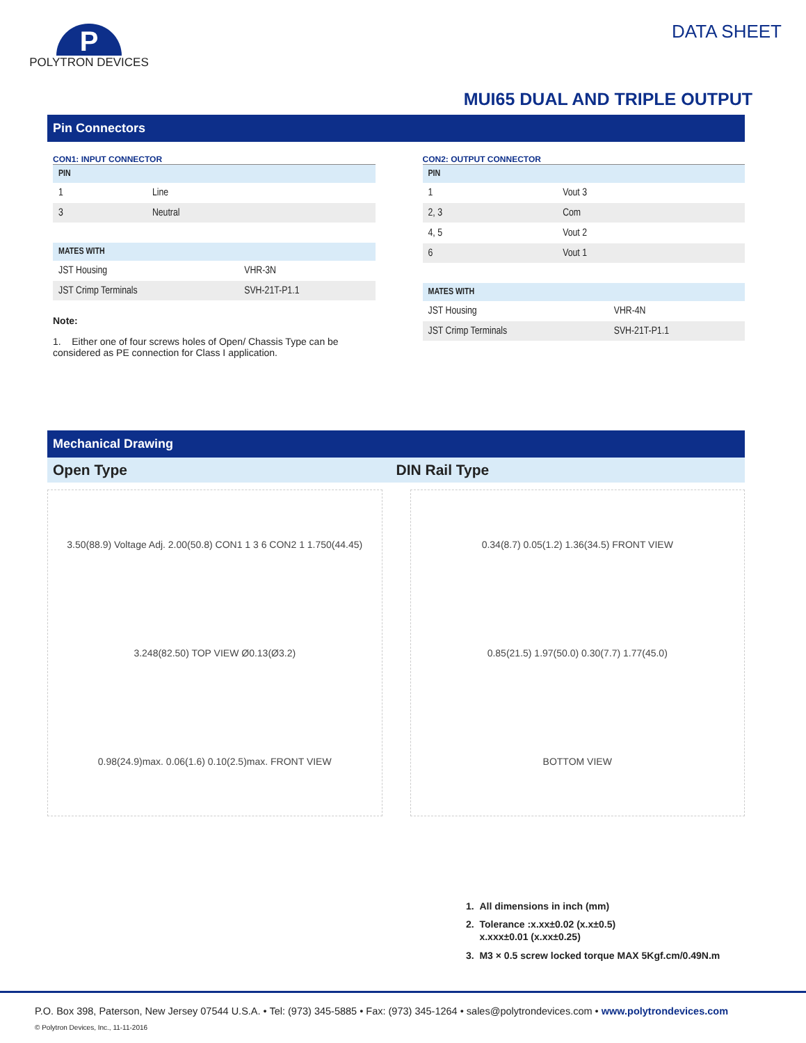P
POLYTRON DEVICES
DATA SHEET
MUI65 DUAL AND TRIPLE OUTPUT
Pin Connectors
CON1: INPUT CONNECTOR
| PIN | |
| --- | --- |
| 1 | Line |
| 3 | Neutral |
| MATES WITH | |
| --- | --- |
| JST Housing | VHR-3N |
| JST Crimp Terminals | SVH-21T-P1.1 |
Note:
1. Either one of four screws holes of Open/ Chassis Type can be considered as PE connection for Class I application.
CON2: OUTPUT CONNECTOR
| PIN | |
| --- | --- |
| 1 | Vout 3 |
| 2, 3 | Com |
| 4, 5 | Vout 2 |
| 6 | Vout 1 |
| MATES WITH | |
| --- | --- |
| JST Housing | VHR-4N |
| JST Crimp Terminals | SVH-21T-P1.1 |
Mechanical Drawing
Open Type DIN Rail Type
3.50(88.9) Voltage Adj. 2.00(50.8) CON1 1 3 6 CON2 1 1.750(44.45)
3.248(82.50) TOP VIEW Ø0.13(Ø3.2)
0.98(24.9)max. 0.06(1.6) 0.10(2.5)max. FRONT VIEW
0.34(8.7) 0.05(1.2) 1.36(34.5) FRONT VIEW
0.85(21.5) 1.97(50.0) 0.30(7.7) 1.77(45.0)
BOTTOM VIEW
1. All dimensions in inch (mm)
2. Tolerance :x.xx±0.02 (x.x±0.5)
x.xxx±0.01 (x.xx±0.25)
3. M3 × 0.5 screw locked torque MAX 5Kgf.cm/0.49N.m
P.O. Box 398, Paterson, New Jersey 07544 U.S.A. • Tel: (973) 345-5885 • Fax: (973) 345-1264 • sales@polytrondevices.com • www.polytrondevices.com
© Polytron Devices, Inc., 11-11-2016